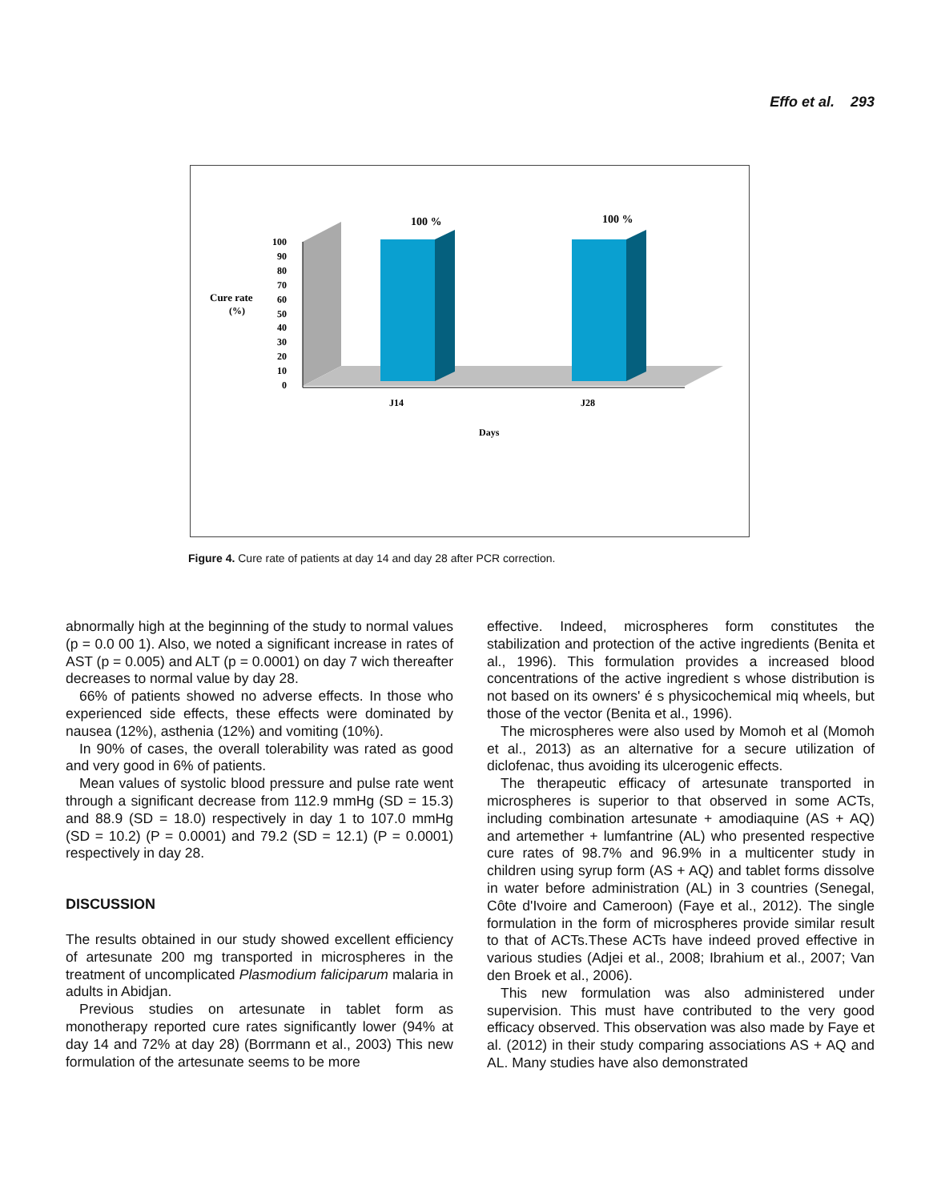Effo et al. 293
0
10
20
30
40
50
60
70
80
90
100
Cure rate
(%)
100 %
100 %
J14
J28
Days
Figure 4. Cure rate of patients at day 14 and day 28 after PCR correction.
abnormally high at the beginning of the study to normal values (p = 0.0 00 1). Also, we noted a significant increase in rates of AST (p = 0.005) and ALT (p = 0.0001) on day 7 wich thereafter decreases to normal value by day 28.
66% of patients showed no adverse effects. In those who experienced side effects, these effects were dominated by nausea (12%), asthenia (12%) and vomiting (10%).
In 90% of cases, the overall tolerability was rated as good and very good in 6% of patients.
Mean values of systolic blood pressure and pulse rate went through a significant decrease from 112.9 mmHg (SD = 15.3) and 88.9 (SD = 18.0) respectively in day 1 to 107.0 mmHg (SD = 10.2) (P = 0.0001) and 79.2 (SD = 12.1) (P = 0.0001) respectively in day 28.
DISCUSSION
The results obtained in our study showed excellent efficiency of artesunate 200 mg transported in microspheres in the treatment of uncomplicated Plasmodium faliciparum malaria in adults in Abidjan.
Previous studies on artesunate in tablet form as monotherapy reported cure rates significantly lower (94% at day 14 and 72% at day 28) (Borrmann et al., 2003) This new formulation of the artesunate seems to be more
effective. Indeed, microspheres form constitutes the stabilization and protection of the active ingredients (Benita et al., 1996). This formulation provides a increased blood concentrations of the active ingredient s whose distribution is not based on its owners' é s physicochemical miq wheels, but those of the vector (Benita et al., 1996).
The microspheres were also used by Momoh et al (Momoh et al., 2013) as an alternative for a secure utilization of diclofenac, thus avoiding its ulcerogenic effects.
The therapeutic efficacy of artesunate transported in microspheres is superior to that observed in some ACTs, including combination artesunate + amodiaquine (AS + AQ) and artemether + lumfantrine (AL) who presented respective cure rates of 98.7% and 96.9% in a multicenter study in children using syrup form (AS + AQ) and tablet forms dissolve in water before administration (AL) in 3 countries (Senegal, Côte d'Ivoire and Cameroon) (Faye et al., 2012). The single formulation in the form of microspheres provide similar result to that of ACTs.These ACTs have indeed proved effective in various studies (Adjei et al., 2008; Ibrahium et al., 2007; Van den Broek et al., 2006).
This new formulation was also administered under supervision. This must have contributed to the very good efficacy observed. This observation was also made by Faye et al. (2012) in their study comparing associations AS + AQ and AL. Many studies have also demonstrated